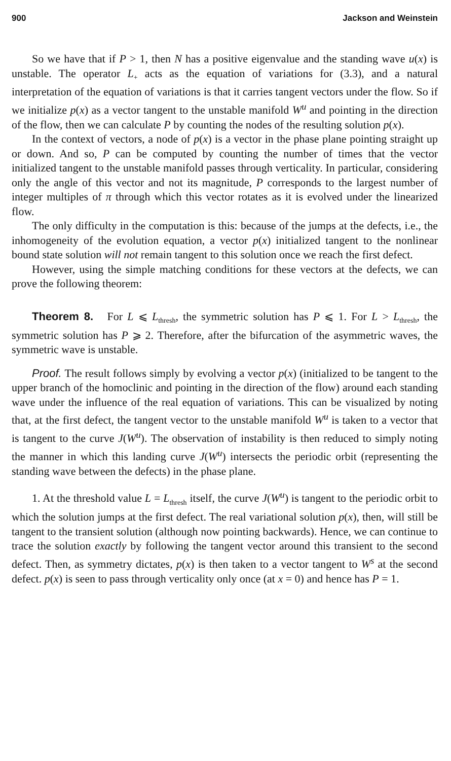900 Jackson and Weinstein
So we have that if P > 1, then N has a positive eigenvalue and the standing wave u(x) is unstable. The operator L<sub>+</sub> acts as the equation of variations for (3.3), and a natural interpretation of the equation of variations is that it carries tangent vectors under the flow. So if we initialize p(x) as a vector tangent to the unstable manifold W<sup>u</sup> and pointing in the direction of the flow, then we can calculate P by counting the nodes of the resulting solution p(x).
In the context of vectors, a node of p(x) is a vector in the phase plane pointing straight up or down. And so, P can be computed by counting the number of times that the vector initialized tangent to the unstable manifold passes through verticality. In particular, considering only the angle of this vector and not its magnitude, P corresponds to the largest number of integer multiples of π through which this vector rotates as it is evolved under the linearized flow.
The only difficulty in the computation is this: because of the jumps at the defects, i.e., the inhomogeneity of the evolution equation, a vector p(x) initialized tangent to the nonlinear bound state solution will not remain tangent to this solution once we reach the first defect.
However, using the simple matching conditions for these vectors at the defects, we can prove the following theorem:
Theorem 8. For L ⩽ L<sub>thresh</sub>, the symmetric solution has P ⩽ 1. For L > L<sub>thresh</sub>, the symmetric solution has P ⩾ 2. Therefore, after the bifurcation of the asymmetric waves, the symmetric wave is unstable.
Proof. The result follows simply by evolving a vector p(x) (initialized to be tangent to the upper branch of the homoclinic and pointing in the direction of the flow) around each standing wave under the influence of the real equation of variations. This can be visualized by noting that, at the first defect, the tangent vector to the unstable manifold W<sup>u</sup> is taken to a vector that is tangent to the curve J(W<sup>u</sup>). The observation of instability is then reduced to simply noting the manner in which this landing curve J(W<sup>u</sup>) intersects the periodic orbit (representing the standing wave between the defects) in the phase plane.
1. At the threshold value L = L<sub>thresh</sub> itself, the curve J(W<sup>u</sup>) is tangent to the periodic orbit to which the solution jumps at the first defect. The real variational solution p(x), then, will still be tangent to the transient solution (although now pointing backwards). Hence, we can continue to trace the solution exactly by following the tangent vector around this transient to the second defect. Then, as symmetry dictates, p(x) is then taken to a vector tangent to W<sup>s</sup> at the second defect. p(x) is seen to pass through verticality only once (at x = 0) and hence has P = 1.